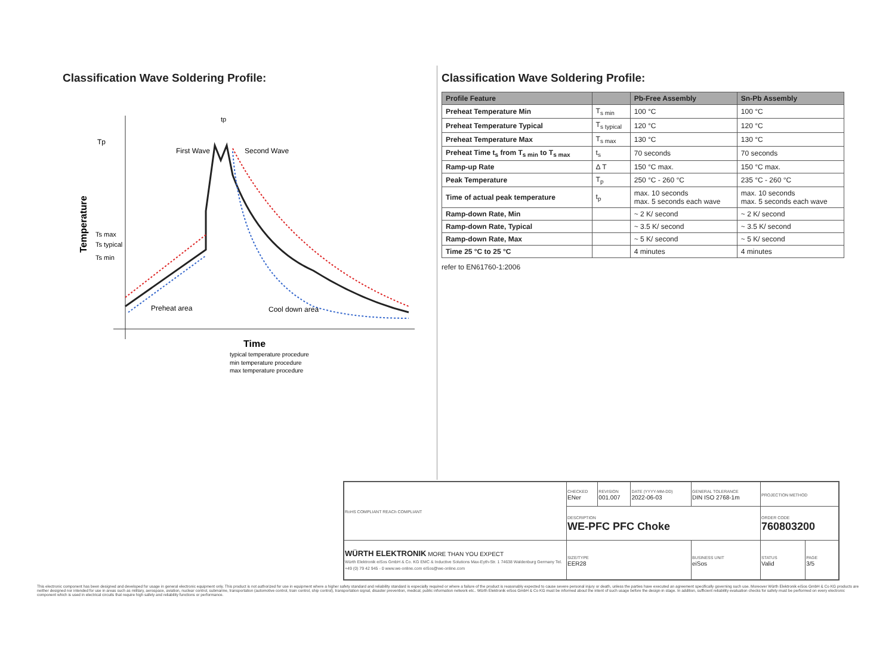Classification Wave Soldering Profile:
Tp
First Wave
Second Wave
Ts max
Ts typical
Ts min
Preheat area
Cool down area
tp
Time
Temperature
typical temperature procedure
min temperature procedure
max temperature procedure
Classification Wave Soldering Profile:
| Profile Feature | | Pb-Free Assembly | Sn-Pb Assembly |
| --- | --- | --- | --- |
| Preheat Temperature Min | T<sub>s min</sub> | 100 °C | 100 °C |
| Preheat Temperature Typical | T<sub>s typical</sub> | 120 °C | 120 °C |
| Preheat Temperature Max | T<sub>s max</sub> | 130 °C | 130 °C |
| Preheat Time t<sub>s</sub> from T<sub>s min</sub> to T<sub>s max</sub> | t<sub>s</sub> | 70 seconds | 70 seconds |
| Ramp-up Rate | Δ T | 150 °C max. | 150 °C max. |
| Peak Temperature | T<sub>p</sub> | 250 °C - 260 °C | 235 °C - 260 °C |
| Time of actual peak temperature | t<sub>p</sub> | max. 10 seconds max. 5 seconds each wave | max. 10 seconds max. 5 seconds each wave |
| Ramp-down Rate, Min | | ~ 2 K/ second | ~ 2 K/ second |
| Ramp-down Rate, Typical | | ~ 3.5 K/ second | ~ 3.5 K/ second |
| Ramp-down Rate, Max | | ~ 5 K/ second | ~ 5 K/ second |
| Time 25 °C to 25 °C | | 4 minutes | 4 minutes |
refer to EN61760-1:2006
| RoHS COMPLIANT REACh COMPLIANT | CHECKED ENer | REVISION 001.007 | DATE (YYYY-MM-DD) 2022-06-03 | GENERAL TOLERANCE DIN ISO 2768-1m | PROJECTION METHOD | |
| | DESCRIPTION WE-PFC PFC Choke | | | | ORDER CODE 760803200 | |
| WÜRTH ELEKTRONIK MORE THAN YOU EXPECT Würth Elektronik eiSos GmbH & Co. KG EMC & Inductive Solutions Max-Eyth-Str. 1 74638 Waldenburg Germany Tel. +49 (0) 79 42 945 - 0 www.we-online.com eiSos@we-online.com | SIZE/TYPE EER28 | | | BUSINESS UNIT eiSos | STATUS Valid | PAGE 3/5 |
This electronic component has been designed and developed for usage in general electronic equipment only. This product is not authorized for use in equipment where a higher safety standard and reliability standard is especially required or where a failure of the product is reasonably expected to cause severe personal injury or death, unless the parties have executed an agreement specifically governing such use. Moreover Würth Elektronik eiSos GmbH & Co KG products are neither designed nor intended for use in areas such as military, aerospace, aviation, nuclear control, submarine, transportation (automotive control, train control, ship control), transportation signal, disaster prevention, medical, public information network etc.. Würth Elektronik eiSos GmbH & Co KG must be informed about the intent of such usage before the design-in stage. In addition, sufficient reliability evaluation checks for safety must be performed on every electronic component which is used in electrical circuits that require high safety and reliability functions or performance.